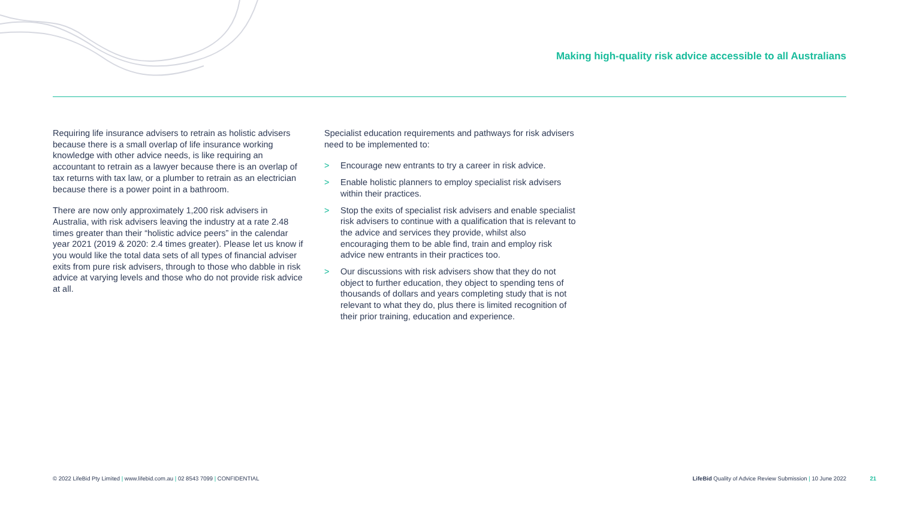Making high-quality risk advice accessible to all Australians
Requiring life insurance advisers to retrain as holistic advisers because there is a small overlap of life insurance working knowledge with other advice needs, is like requiring an accountant to retrain as a lawyer because there is an overlap of tax returns with tax law, or a plumber to retrain as an electrician because there is a power point in a bathroom.
There are now only approximately 1,200 risk advisers in Australia, with risk advisers leaving the industry at a rate 2.48 times greater than their “holistic advice peers” in the calendar year 2021 (2019 & 2020: 2.4 times greater). Please let us know if you would like the total data sets of all types of financial adviser exits from pure risk advisers, through to those who dabble in risk advice at varying levels and those who do not provide risk advice at all.
Specialist education requirements and pathways for risk advisers need to be implemented to:
> Encourage new entrants to try a career in risk advice.
> Enable holistic planners to employ specialist risk advisers within their practices.
> Stop the exits of specialist risk advisers and enable specialist risk advisers to continue with a qualification that is relevant to the advice and services they provide, whilst also encouraging them to be able find, train and employ risk advice new entrants in their practices too.
> Our discussions with risk advisers show that they do not object to further education, they object to spending tens of thousands of dollars and years completing study that is not relevant to what they do, plus there is limited recognition of their prior training, education and experience.
© 2022 LifeBid Pty Limited | www.lifebid.com.au | 02 8543 7099 | CONFIDENTIAL LifeBid Quality of Advice Review Submission | 10 June 2022 21